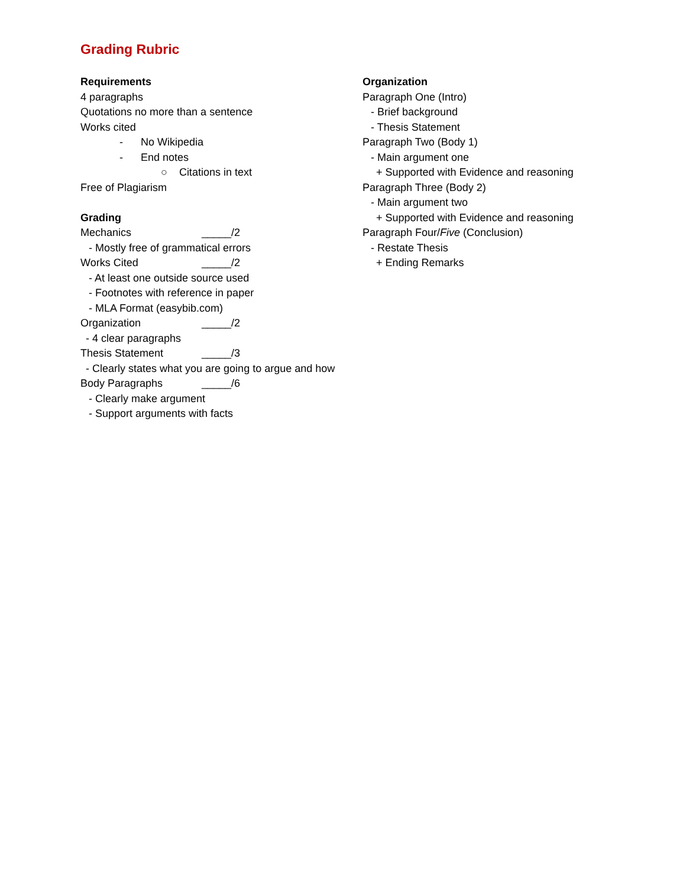Grading Rubric
Requirements
4 paragraphs
Quotations no more than a sentence
Works cited
- No Wikipedia
- End notes
○ Citations in text
Free of Plagiarism
Grading
Mechanics _____/2
- Mostly free of grammatical errors
Works Cited _____/2
- At least one outside source used
- Footnotes with reference in paper
- MLA Format (easybib.com)
Organization _____/2
- 4 clear paragraphs
Thesis Statement _____/3
- Clearly states what you are going to argue and how
Body Paragraphs _____/6
- Clearly make argument
- Support arguments with facts
Organization
Paragraph One (Intro)
- Brief background
- Thesis Statement
Paragraph Two (Body 1)
- Main argument one
+ Supported with Evidence and reasoning
Paragraph Three (Body 2)
- Main argument two
+ Supported with Evidence and reasoning
Paragraph Four/Five (Conclusion)
- Restate Thesis
+ Ending Remarks